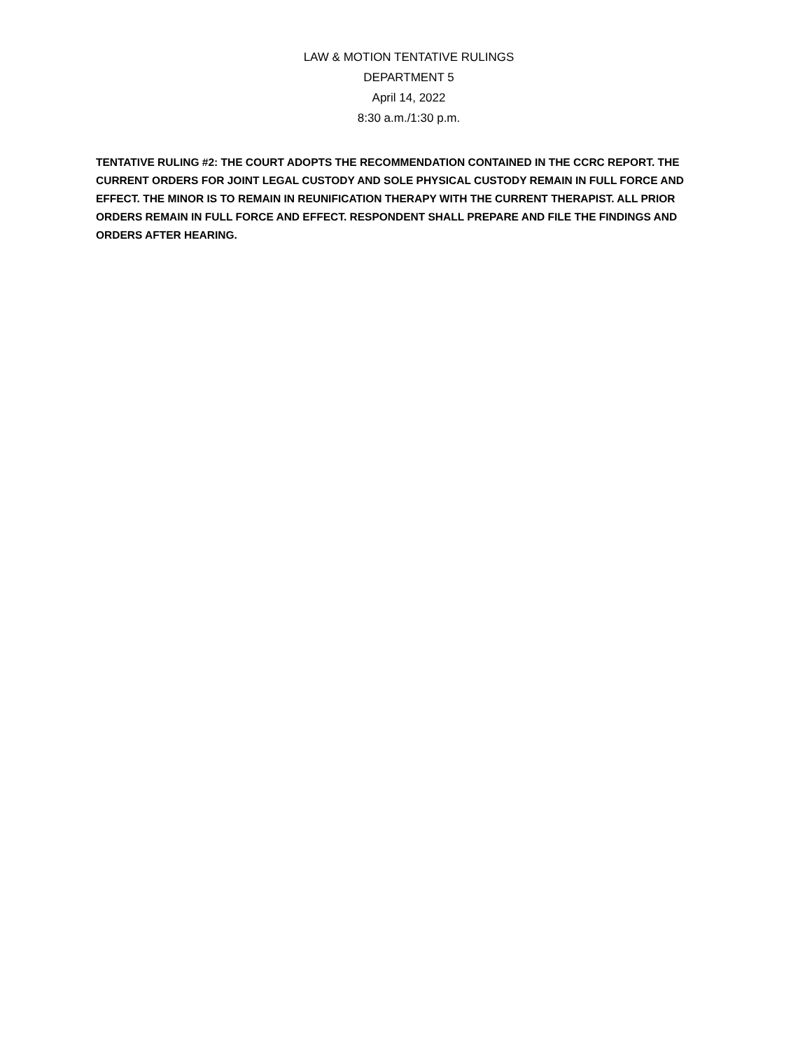LAW & MOTION TENTATIVE RULINGS
DEPARTMENT 5
April 14, 2022
8:30 a.m./1:30 p.m.
TENTATIVE RULING #2: THE COURT ADOPTS THE RECOMMENDATION CONTAINED IN THE CCRC REPORT. THE CURRENT ORDERS FOR JOINT LEGAL CUSTODY AND SOLE PHYSICAL CUSTODY REMAIN IN FULL FORCE AND EFFECT. THE MINOR IS TO REMAIN IN REUNIFICATION THERAPY WITH THE CURRENT THERAPIST. ALL PRIOR ORDERS REMAIN IN FULL FORCE AND EFFECT. RESPONDENT SHALL PREPARE AND FILE THE FINDINGS AND ORDERS AFTER HEARING.